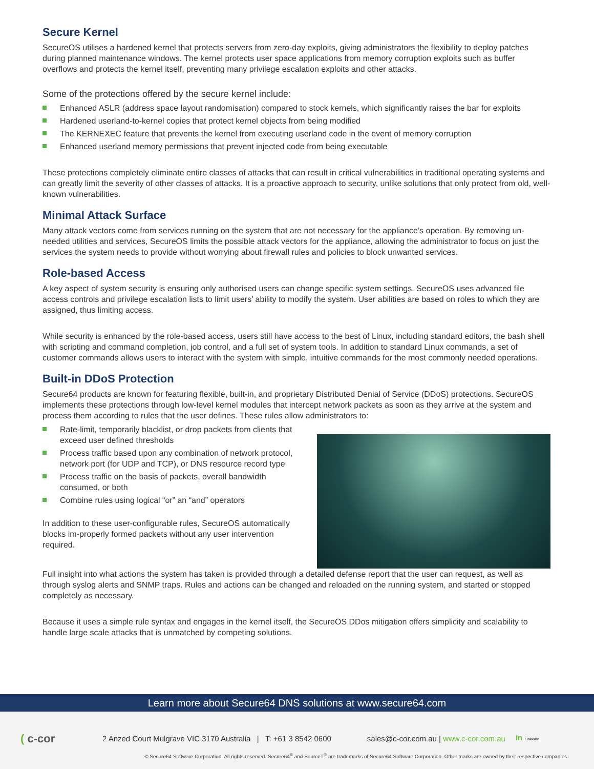Secure Kernel
SecureOS utilises a hardened kernel that protects servers from zero-day exploits, giving administrators the flexibility to deploy patches during planned maintenance windows. The kernel protects user space applications from memory corruption exploits such as buffer overflows and protects the kernel itself, preventing many privilege escalation exploits and other attacks.
Some of the protections offered by the secure kernel include:
Enhanced ASLR (address space layout randomisation) compared to stock kernels, which significantly raises the bar for exploits
Hardened userland-to-kernel copies that protect kernel objects from being modified
The KERNEXEC feature that prevents the kernel from executing userland code in the event of memory corruption
Enhanced userland memory permissions that prevent injected code from being executable
These protections completely eliminate entire classes of attacks that can result in critical vulnerabilities in traditional operating systems and can greatly limit the severity of other classes of attacks. It is a proactive approach to security, unlike solutions that only protect from old, well-known vulnerabilities.
Minimal Attack Surface
Many attack vectors come from services running on the system that are not necessary for the appliance’s operation. By removing un-needed utilities and services, SecureOS limits the possible attack vectors for the appliance, allowing the administrator to focus on just the services the system needs to provide without worrying about firewall rules and policies to block unwanted services.
Role-based Access
A key aspect of system security is ensuring only authorised users can change specific system settings. SecureOS uses advanced file access controls and privilege escalation lists to limit users’ ability to modify the system. User abilities are based on roles to which they are assigned, thus limiting access.
While security is enhanced by the role-based access, users still have access to the best of Linux, including standard editors, the bash shell with scripting and command completion, job control, and a full set of system tools. In addition to standard Linux commands, a set of customer commands allows users to interact with the system with simple, intuitive commands for the most commonly needed operations.
Built-in DDoS Protection
Secure64 products are known for featuring flexible, built-in, and proprietary Distributed Denial of Service (DDoS) protections. SecureOS implements these protections through low-level kernel modules that intercept network packets as soon as they arrive at the system and process them according to rules that the user defines. These rules allow administrators to:
Rate-limit, temporarily blacklist, or drop packets from clients that exceed user defined thresholds
Process traffic based upon any combination of network protocol, network port (for UDP and TCP), or DNS resource record type
Process traffic on the basis of packets, overall bandwidth consumed, or both
Combine rules using logical “or” an “and” operators
In addition to these user-configurable rules, SecureOS automatically blocks im-properly formed packets without any user intervention required.
Full insight into what actions the system has taken is provided through a detailed defense report that the user can request, as well as through syslog alerts and SNMP traps. Rules and actions can be changed and reloaded on the running system, and started or stopped completely as necessary.
Because it uses a simple rule syntax and engages in the kernel itself, the SecureOS DDos mitigation offers simplicity and scalability to handle large scale attacks that is unmatched by competing solutions.
Learn more about Secure64 DNS solutions at www.secure64.com
( c-cor
2 Anzed Court Mulgrave VIC 3170 Australia | T: +61 3 8542 0600
sales@c-cor.com.au | www.c-cor.com.au
in LinkedIn
© Secure64 Software Corporation. All rights reserved. Secure64<sup>®</sup> and SourceT<sup>®</sup> are trademarks of Secure64 Software Corporation. Other marks are owned by their respective companies.